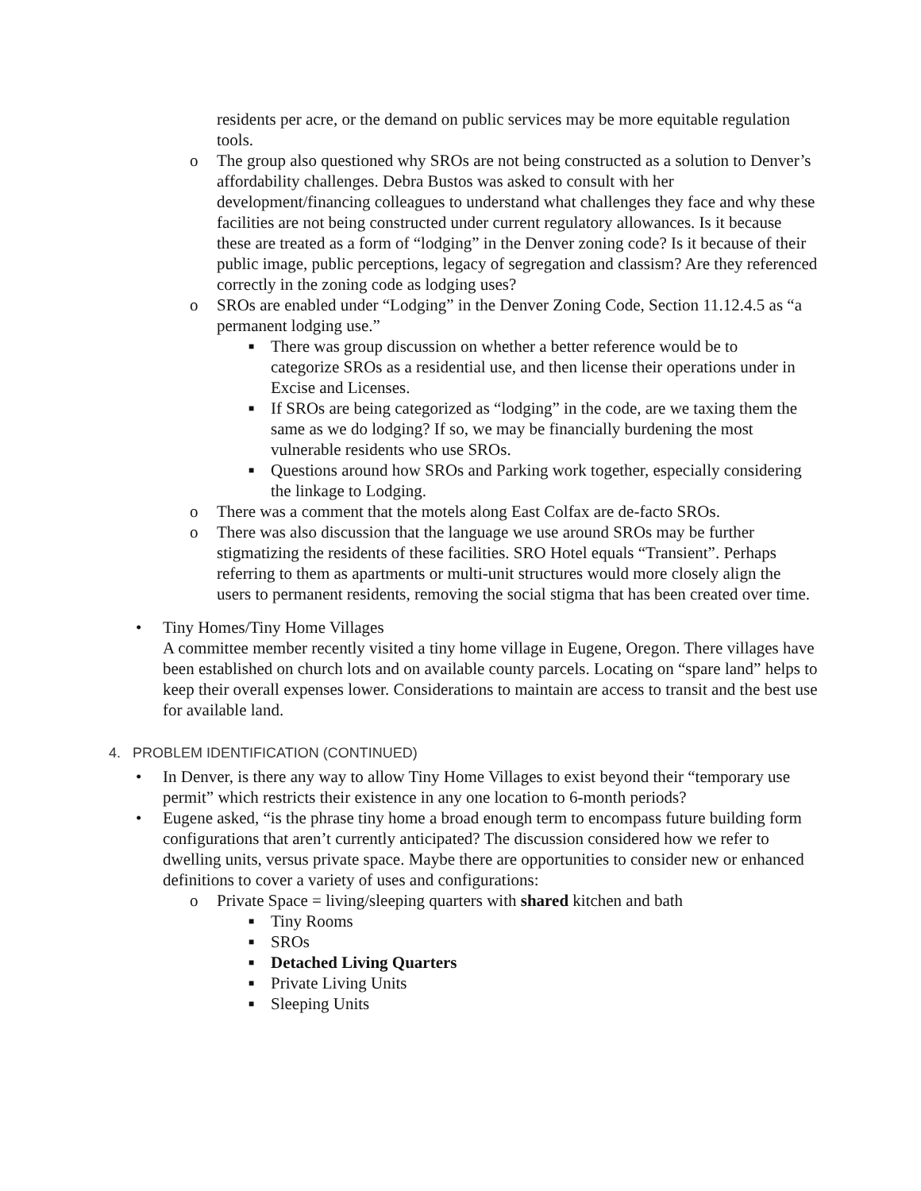residents per acre, or the demand on public services may be more equitable regulation tools.
o The group also questioned why SROs are not being constructed as a solution to Denver’s affordability challenges. Debra Bustos was asked to consult with her development/financing colleagues to understand what challenges they face and why these facilities are not being constructed under current regulatory allowances. Is it because these are treated as a form of “lodging” in the Denver zoning code? Is it because of their public image, public perceptions, legacy of segregation and classism? Are they referenced correctly in the zoning code as lodging uses?
o SROs are enabled under “Lodging” in the Denver Zoning Code, Section 11.12.4.5 as “a permanent lodging use.”
■ There was group discussion on whether a better reference would be to categorize SROs as a residential use, and then license their operations under in Excise and Licenses.
■ If SROs are being categorized as “lodging” in the code, are we taxing them the same as we do lodging? If so, we may be financially burdening the most vulnerable residents who use SROs.
■ Questions around how SROs and Parking work together, especially considering the linkage to Lodging.
o There was a comment that the motels along East Colfax are de-facto SROs.
o There was also discussion that the language we use around SROs may be further stigmatizing the residents of these facilities. SRO Hotel equals “Transient”. Perhaps referring to them as apartments or multi-unit structures would more closely align the users to permanent residents, removing the social stigma that has been created over time.
• Tiny Homes/Tiny Home Villages
A committee member recently visited a tiny home village in Eugene, Oregon. There villages have been established on church lots and on available county parcels. Locating on “spare land” helps to keep their overall expenses lower. Considerations to maintain are access to transit and the best use for available land.
4. PROBLEM IDENTIFICATION (CONTINUED)
• In Denver, is there any way to allow Tiny Home Villages to exist beyond their “temporary use permit” which restricts their existence in any one location to 6-month periods?
• Eugene asked, “is the phrase tiny home a broad enough term to encompass future building form configurations that aren’t currently anticipated? The discussion considered how we refer to dwelling units, versus private space. Maybe there are opportunities to consider new or enhanced definitions to cover a variety of uses and configurations:
o Private Space = living/sleeping quarters with shared kitchen and bath
■ Tiny Rooms
■ SROs
■ Detached Living Quarters
■ Private Living Units
■ Sleeping Units